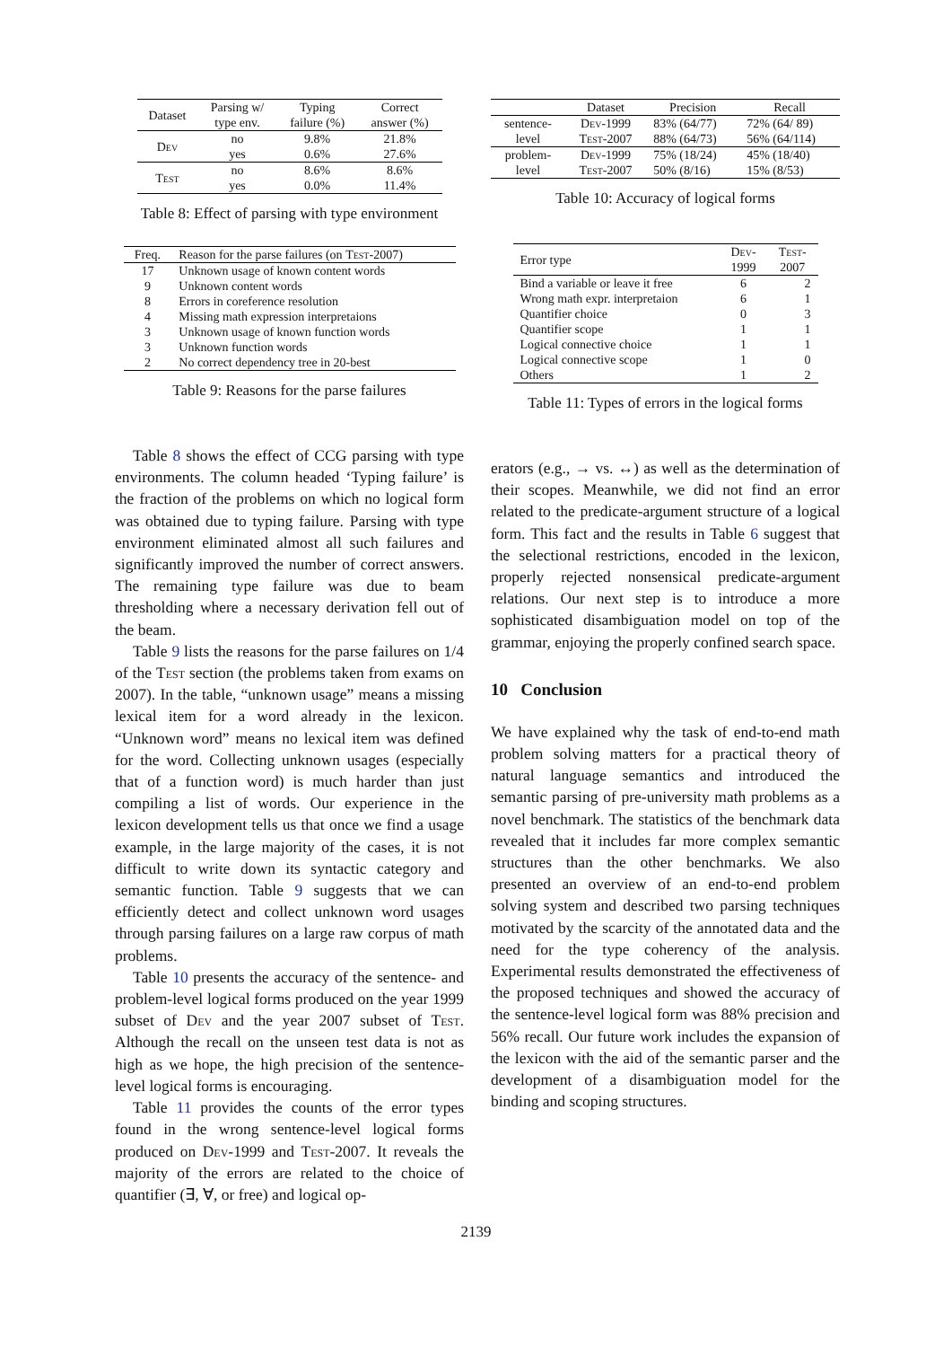| Dataset | Parsing w/ type env. | Typing failure (%) | Correct answer (%) |
| --- | --- | --- | --- |
| Dev | no | 9.8% | 21.8% |
| | yes | 0.6% | 27.6% |
| Test | no | 8.6% | 8.6% |
| | yes | 0.0% | 11.4% |
Table 8: Effect of parsing with type environment
| Freq. | Reason for the parse failures (on Test -2007) |
| --- | --- |
| 17 | Unknown usage of known content words |
| 9 | Unknown content words |
| 8 | Errors in coreference resolution |
| 4 | Missing math expression interpretaions |
| 3 | Unknown usage of known function words |
| 3 | Unknown function words |
| 2 | No correct dependency tree in 20-best |
Table 9: Reasons for the parse failures
Table 8 shows the effect of CCG parsing with type environments. The column headed ‘Typing failure’ is the fraction of the problems on which no logical form was obtained due to typing failure. Parsing with type environment eliminated almost all such failures and significantly improved the number of correct answers. The remaining type failure was due to beam thresholding where a necessary derivation fell out of the beam.
Table 9 lists the reasons for the parse failures on 1/4 of the Test section (the problems taken from exams on 2007). In the table, “unknown usage” means a missing lexical item for a word already in the lexicon. “Unknown word” means no lexical item was defined for the word. Collecting unknown usages (especially that of a function word) is much harder than just compiling a list of words. Our experience in the lexicon development tells us that once we find a usage example, in the large majority of the cases, it is not difficult to write down its syntactic category and semantic function. Table 9 suggests that we can efficiently detect and collect unknown word usages through parsing failures on a large raw corpus of math problems.
Table 10 presents the accuracy of the sentence- and problem-level logical forms produced on the year 1999 subset of Dev and the year 2007 subset of Test. Although the recall on the unseen test data is not as high as we hope, the high precision of the sentence-level logical forms is encouraging.
Table 11 provides the counts of the error types found in the wrong sentence-level logical forms produced on Dev-1999 and Test-2007. It reveals the majority of the errors are related to the choice of quantifier (∃, ∀, or free) and logical op-
| | Dataset | Precision | Recall |
| --- | --- | --- | --- |
| sentence- | Dev-1999 | 83% (64/77) | 72% (64/ 89) |
| level | Test-2007 | 88% (64/73) | 56% (64/114) |
| problem- | Dev-1999 | 75% (18/24) | 45% (18/40) |
| level | Test-2007 | 50% (8/16) | 15% (8/53) |
Table 10: Accuracy of logical forms
| Error type | Dev- 1999 | Test- 2007 |
| --- | --- | --- |
| Bind a variable or leave it free | 6 | 2 |
| Wrong math expr. interpretaion | 6 | 1 |
| Quantifier choice | 0 | 3 |
| Quantifier scope | 1 | 1 |
| Logical connective choice | 1 | 1 |
| Logical connective scope | 1 | 0 |
| Others | 1 | 2 |
Table 11: Types of errors in the logical forms
erators (e.g., → vs. ↔) as well as the determination of their scopes. Meanwhile, we did not find an error related to the predicate-argument structure of a logical form. This fact and the results in Table 6 suggest that the selectional restrictions, encoded in the lexicon, properly rejected nonsensical predicate-argument relations. Our next step is to introduce a more sophisticated disambiguation model on top of the grammar, enjoying the properly confined search space.
10 Conclusion
We have explained why the task of end-to-end math problem solving matters for a practical theory of natural language semantics and introduced the semantic parsing of pre-university math problems as a novel benchmark. The statistics of the benchmark data revealed that it includes far more complex semantic structures than the other benchmarks. We also presented an overview of an end-to-end problem solving system and described two parsing techniques motivated by the scarcity of the annotated data and the need for the type coherency of the analysis. Experimental results demonstrated the effectiveness of the proposed techniques and showed the accuracy of the sentence-level logical form was 88% precision and 56% recall. Our future work includes the expansion of the lexicon with the aid of the semantic parser and the development of a disambiguation model for the binding and scoping structures.
2139